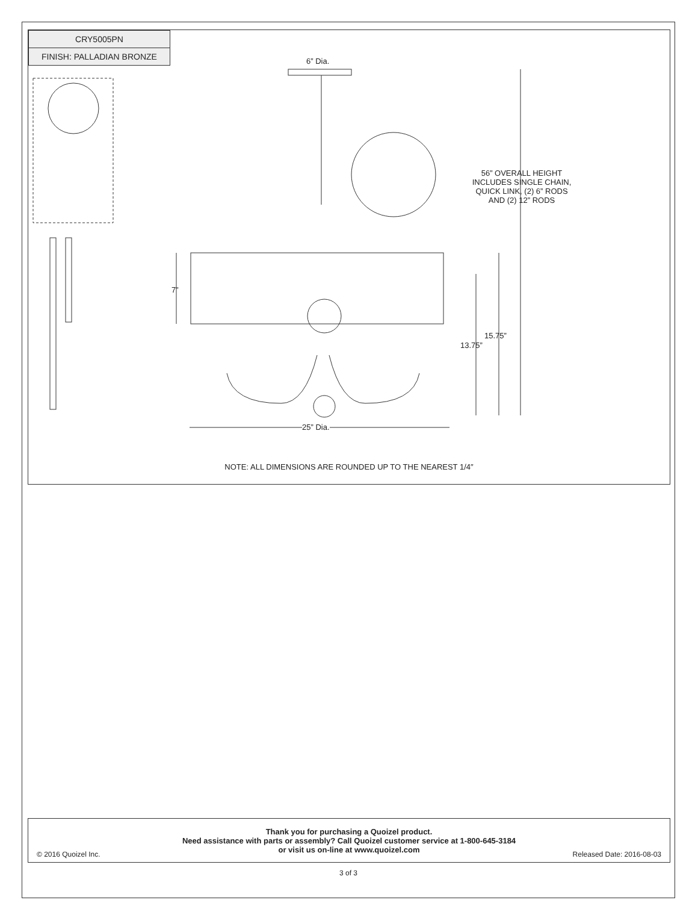| CRY5005PN |
| FINISH: PALLADIAN BRONZE |
6” Dia.
56” OVERALL HEIGHT
INCLUDES SINGLE CHAIN,
QUICK LINK, (2) 6” RODS
AND (2) 12” RODS
7”
15.75”
13.75”
25” Dia.
NOTE: ALL DIMENSIONS ARE ROUNDED UP TO THE NEAREST 1/4″
Thank you for purchasing a Quoizel product.
Need assistance with parts or assembly? Call Quoizel customer service at 1-800-645-3184
or visit us on-line at www.quoizel.com
© 2016 Quoizel Inc. Released Date: 2016-08-03
3 of 3